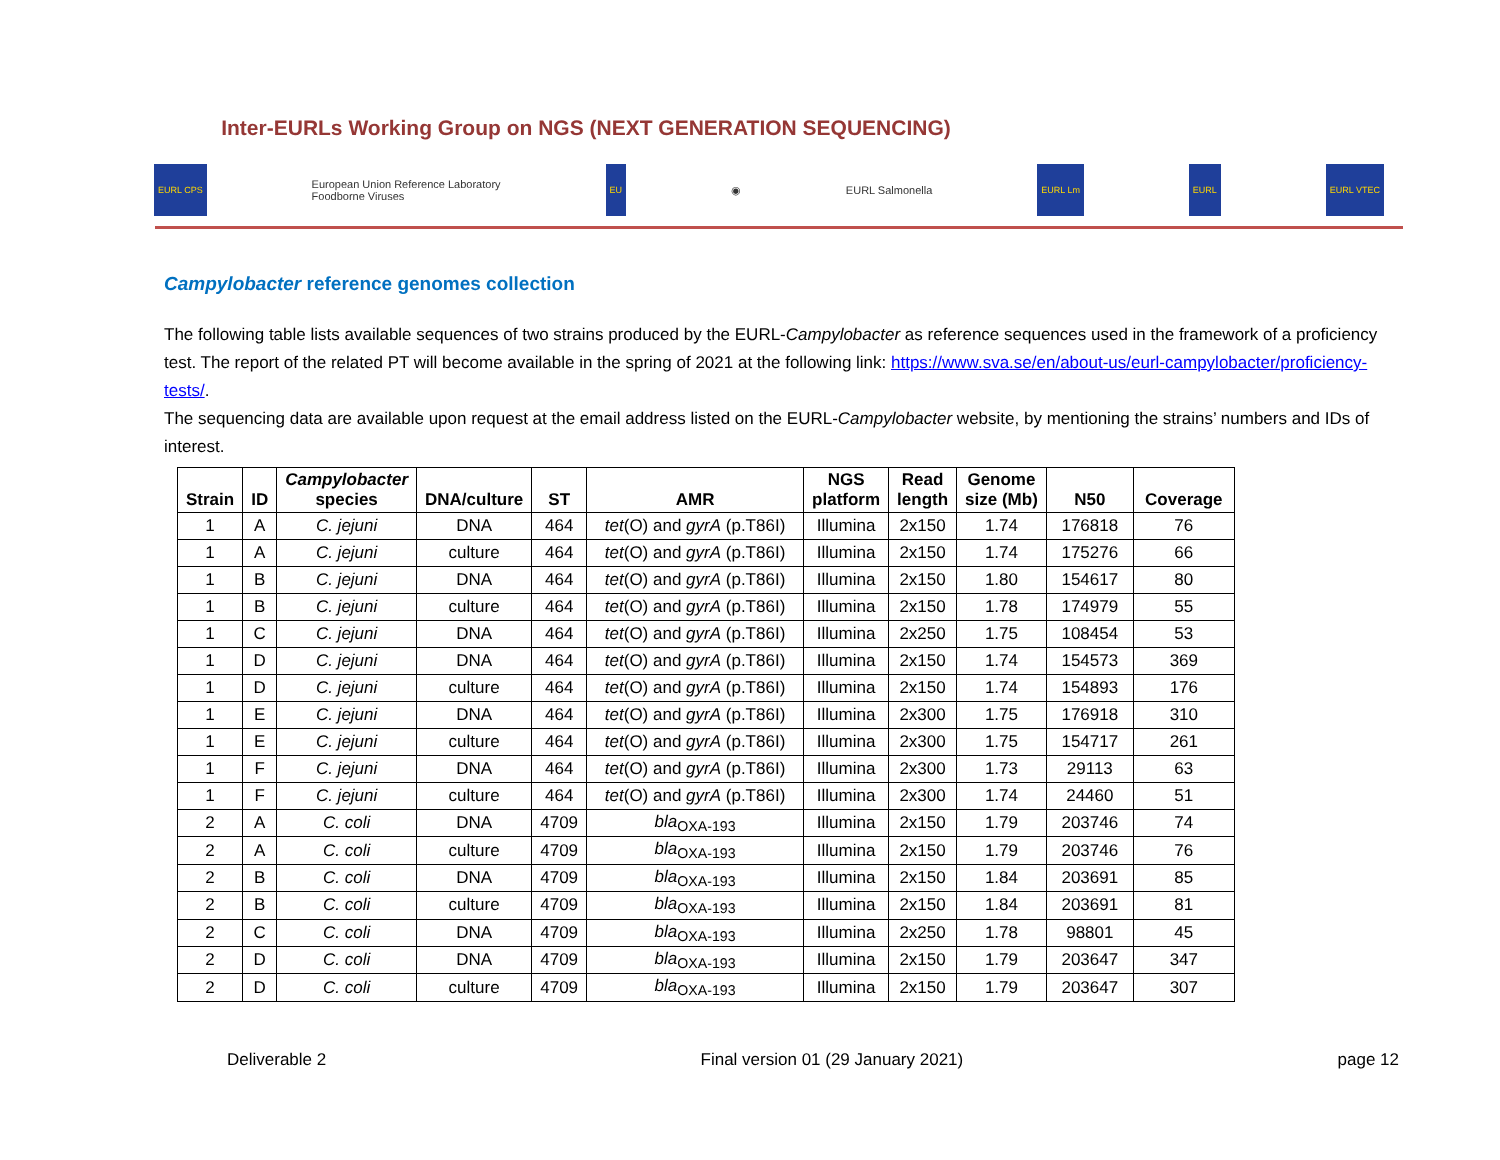Inter-EURLs Working Group on NGS (NEXT GENERATION SEQUENCING)
EURL CPS European Union Reference Laboratory
Foodborne Viruses EU ◉ EURL Salmonella EURL Lm EURL EURL VTEC
Campylobacter reference genomes collection
The following table lists available sequences of two strains produced by the EURL-Campylobacter as reference sequences used in the framework of a proficiency test. The report of the related PT will become available in the spring of 2021 at the following link: https://www.sva.se/en/about-us/eurl-campylobacter/proficiency-tests/.
The sequencing data are available upon request at the email address listed on the EURL-Campylobacter website, by mentioning the strains’ numbers and IDs of interest.
| Strain | ID | Campylobacter species | DNA/culture | ST | AMR | NGS platform | Read length | Genome size (Mb) | N50 | Coverage |
| --- | --- | --- | --- | --- | --- | --- | --- | --- | --- | --- |
| 1 | A | C. jejuni | DNA | 464 | tet (O) and gyrA (p.T86I) | Illumina | 2x150 | 1.74 | 176818 | 76 |
| 1 | A | C. jejuni | culture | 464 | tet (O) and gyrA (p.T86I) | Illumina | 2x150 | 1.74 | 175276 | 66 |
| 1 | B | C. jejuni | DNA | 464 | tet (O) and gyrA (p.T86I) | Illumina | 2x150 | 1.80 | 154617 | 80 |
| 1 | B | C. jejuni | culture | 464 | tet (O) and gyrA (p.T86I) | Illumina | 2x150 | 1.78 | 174979 | 55 |
| 1 | C | C. jejuni | DNA | 464 | tet (O) and gyrA (p.T86I) | Illumina | 2x250 | 1.75 | 108454 | 53 |
| 1 | D | C. jejuni | DNA | 464 | tet (O) and gyrA (p.T86I) | Illumina | 2x150 | 1.74 | 154573 | 369 |
| 1 | D | C. jejuni | culture | 464 | tet (O) and gyrA (p.T86I) | Illumina | 2x150 | 1.74 | 154893 | 176 |
| 1 | E | C. jejuni | DNA | 464 | tet (O) and gyrA (p.T86I) | Illumina | 2x300 | 1.75 | 176918 | 310 |
| 1 | E | C. jejuni | culture | 464 | tet (O) and gyrA (p.T86I) | Illumina | 2x300 | 1.75 | 154717 | 261 |
| 1 | F | C. jejuni | DNA | 464 | tet (O) and gyrA (p.T86I) | Illumina | 2x300 | 1.73 | 29113 | 63 |
| 1 | F | C. jejuni | culture | 464 | tet (O) and gyrA (p.T86I) | Illumina | 2x300 | 1.74 | 24460 | 51 |
| 2 | A | C. coli | DNA | 4709 | bla<sub>OXA-193</sub> | Illumina | 2x150 | 1.79 | 203746 | 74 |
| 2 | A | C. coli | culture | 4709 | bla<sub>OXA-193</sub> | Illumina | 2x150 | 1.79 | 203746 | 76 |
| 2 | B | C. coli | DNA | 4709 | bla<sub>OXA-193</sub> | Illumina | 2x150 | 1.84 | 203691 | 85 |
| 2 | B | C. coli | culture | 4709 | bla<sub>OXA-193</sub> | Illumina | 2x150 | 1.84 | 203691 | 81 |
| 2 | C | C. coli | DNA | 4709 | bla<sub>OXA-193</sub> | Illumina | 2x250 | 1.78 | 98801 | 45 |
| 2 | D | C. coli | DNA | 4709 | bla<sub>OXA-193</sub> | Illumina | 2x150 | 1.79 | 203647 | 347 |
| 2 | D | C. coli | culture | 4709 | bla<sub>OXA-193</sub> | Illumina | 2x150 | 1.79 | 203647 | 307 |
Deliverable 2 Final version 01 (29 January 2021) page 12